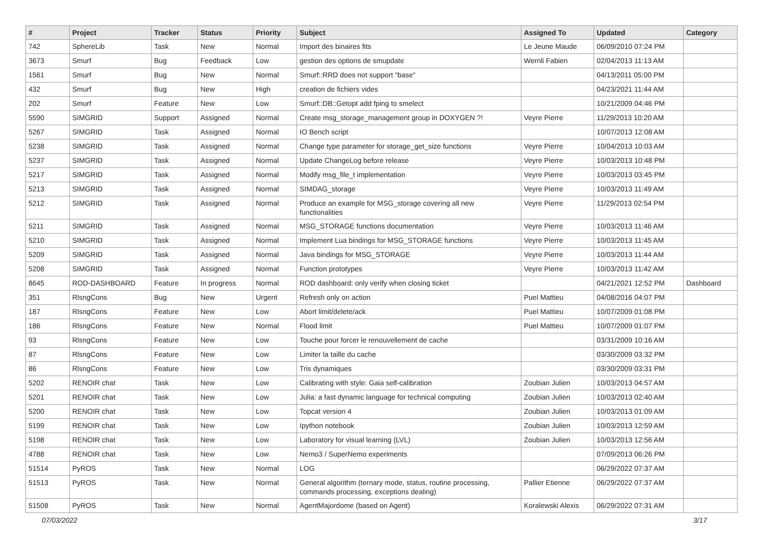| # | Project | Tracker | Status | Priority | Subject | Assigned To | Updated | Category |
| --- | --- | --- | --- | --- | --- | --- | --- | --- |
| 742 | SphereLib | Task | New | Normal | Import des binaires fits | Le Jeune Maude | 06/09/2010 07:24 PM | |
| 3673 | Smurf | Bug | Feedback | Low | gestion des options de smupdate | Wernli Fabien | 02/04/2013 11:13 AM | |
| 1561 | Smurf | Bug | New | Normal | Smurf::RRD does not support "base" | | 04/13/2011 05:00 PM | |
| 432 | Smurf | Bug | New | High | creation de fichiers vides | | 04/23/2021 11:44 AM | |
| 202 | Smurf | Feature | New | Low | Smurf::DB::Getopt add fping to smelect | | 10/21/2009 04:46 PM | |
| 5590 | SIMGRID | Support | Assigned | Normal | Create msg_storage_management group in DOXYGEN ?! | Veyre Pierre | 11/29/2013 10:20 AM | |
| 5267 | SIMGRID | Task | Assigned | Normal | IO Bench script | | 10/07/2013 12:08 AM | |
| 5238 | SIMGRID | Task | Assigned | Normal | Change type parameter for storage_get_size functions | Veyre Pierre | 10/04/2013 10:03 AM | |
| 5237 | SIMGRID | Task | Assigned | Normal | Update ChangeLog before release | Veyre Pierre | 10/03/2013 10:48 PM | |
| 5217 | SIMGRID | Task | Assigned | Normal | Modify msg_file_t implementation | Veyre Pierre | 10/03/2013 03:45 PM | |
| 5213 | SIMGRID | Task | Assigned | Normal | SIMDAG_storage | Veyre Pierre | 10/03/2013 11:49 AM | |
| 5212 | SIMGRID | Task | Assigned | Normal | Produce an example for MSG_storage covering all new functionalities | Veyre Pierre | 11/29/2013 02:54 PM | |
| 5211 | SIMGRID | Task | Assigned | Normal | MSG_STORAGE functions documentation | Veyre Pierre | 10/03/2013 11:46 AM | |
| 5210 | SIMGRID | Task | Assigned | Normal | Implement Lua bindings for MSG_STORAGE functions | Veyre Pierre | 10/03/2013 11:45 AM | |
| 5209 | SIMGRID | Task | Assigned | Normal | Java bindings for MSG_STORAGE | Veyre Pierre | 10/03/2013 11:44 AM | |
| 5208 | SIMGRID | Task | Assigned | Normal | Function prototypes | Veyre Pierre | 10/03/2013 11:42 AM | |
| 8645 | ROD-DASHBOARD | Feature | In progress | Normal | ROD dashboard: only verify when closing ticket | | 04/21/2021 12:52 PM | Dashboard |
| 351 | RlsngCons | Bug | New | Urgent | Refresh only on action | Puel Mattieu | 04/08/2016 04:07 PM | |
| 187 | RlsngCons | Feature | New | Low | Abort limit/delete/ack | Puel Mattieu | 10/07/2009 01:08 PM | |
| 186 | RlsngCons | Feature | New | Normal | Flood limit | Puel Mattieu | 10/07/2009 01:07 PM | |
| 93 | RlsngCons | Feature | New | Low | Touche pour forcer le renouvellement de cache | | 03/31/2009 10:16 AM | |
| 87 | RlsngCons | Feature | New | Low | Limiter la taille du cache | | 03/30/2009 03:32 PM | |
| 86 | RlsngCons | Feature | New | Low | Tris dynamiques | | 03/30/2009 03:31 PM | |
| 5202 | RENOIR chat | Task | New | Low | Calibrating with style: Gaia self-calibration | Zoubian Julien | 10/03/2013 04:57 AM | |
| 5201 | RENOIR chat | Task | New | Low | Julia: a fast dynamic language for technical computing | Zoubian Julien | 10/03/2013 02:40 AM | |
| 5200 | RENOIR chat | Task | New | Low | Topcat version 4 | Zoubian Julien | 10/03/2013 01:09 AM | |
| 5199 | RENOIR chat | Task | New | Low | Ipython notebook | Zoubian Julien | 10/03/2013 12:59 AM | |
| 5198 | RENOIR chat | Task | New | Low | Laboratory for visual learning (LVL) | Zoubian Julien | 10/03/2013 12:56 AM | |
| 4788 | RENOIR chat | Task | New | Low | Nemo3 / SuperNemo experiments | | 07/09/2013 06:26 PM | |
| 51514 | PyROS | Task | New | Normal | LOG | | 06/29/2022 07:37 AM | |
| 51513 | PyROS | Task | New | Normal | General algorithm (ternary mode, status, routine processing, commands processing, exceptions dealing) | Pallier Etienne | 06/29/2022 07:37 AM | |
| 51508 | PyROS | Task | New | Normal | AgentMajordome (based on Agent) | Koralewski Alexis | 06/29/2022 07:31 AM | |
07/03/2022 3/17